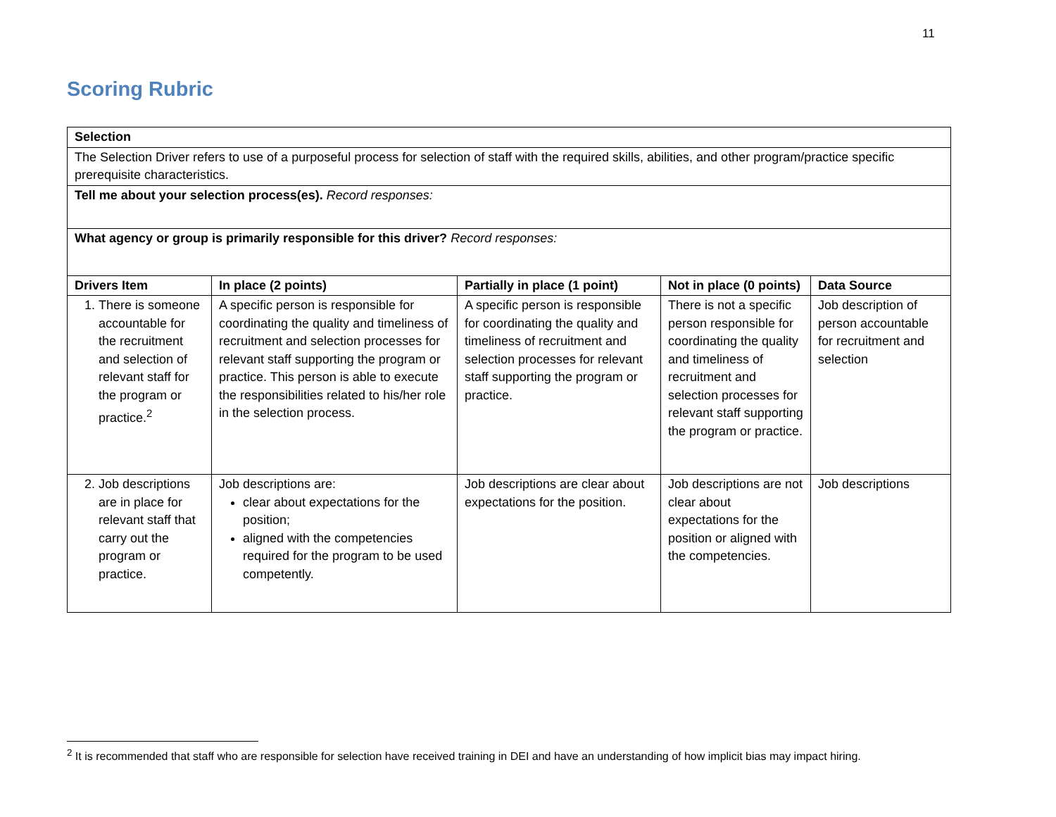11
Scoring Rubric
| Selection | | | | |
| The Selection Driver refers to use of a purposeful process for selection of staff with the required skills, abilities, and other program/practice specific prerequisite characteristics. | | | | |
| Tell me about your selection process(es). Record responses: | | | | |
| What agency or group is primarily responsible for this driver? Record responses: | | | | |
| Drivers Item | In place (2 points) | Partially in place (1 point) | Not in place (0 points) | Data Source |
| 1. There is someone accountable for the recruitment and selection of relevant staff for the program or practice.<sup>2</sup> | A specific person is responsible for coordinating the quality and timeliness of recruitment and selection processes for relevant staff supporting the program or practice. This person is able to execute the responsibilities related to his/her role in the selection process. | A specific person is responsible for coordinating the quality and timeliness of recruitment and selection processes for relevant staff supporting the program or practice. | There is not a specific person responsible for coordinating the quality and timeliness of recruitment and selection processes for relevant staff supporting the program or practice. | Job description of person accountable for recruitment and selection |
| 2. Job descriptions are in place for relevant staff that carry out the program or practice. | Job descriptions are: clear about expectations for the position; aligned with the competencies required for the program to be used competently. | Job descriptions are clear about expectations for the position. | Job descriptions are not clear about expectations for the position or aligned with the competencies. | Job descriptions |
<sup>2</sup> It is recommended that staff who are responsible for selection have received training in DEI and have an understanding of how implicit bias may impact hiring.